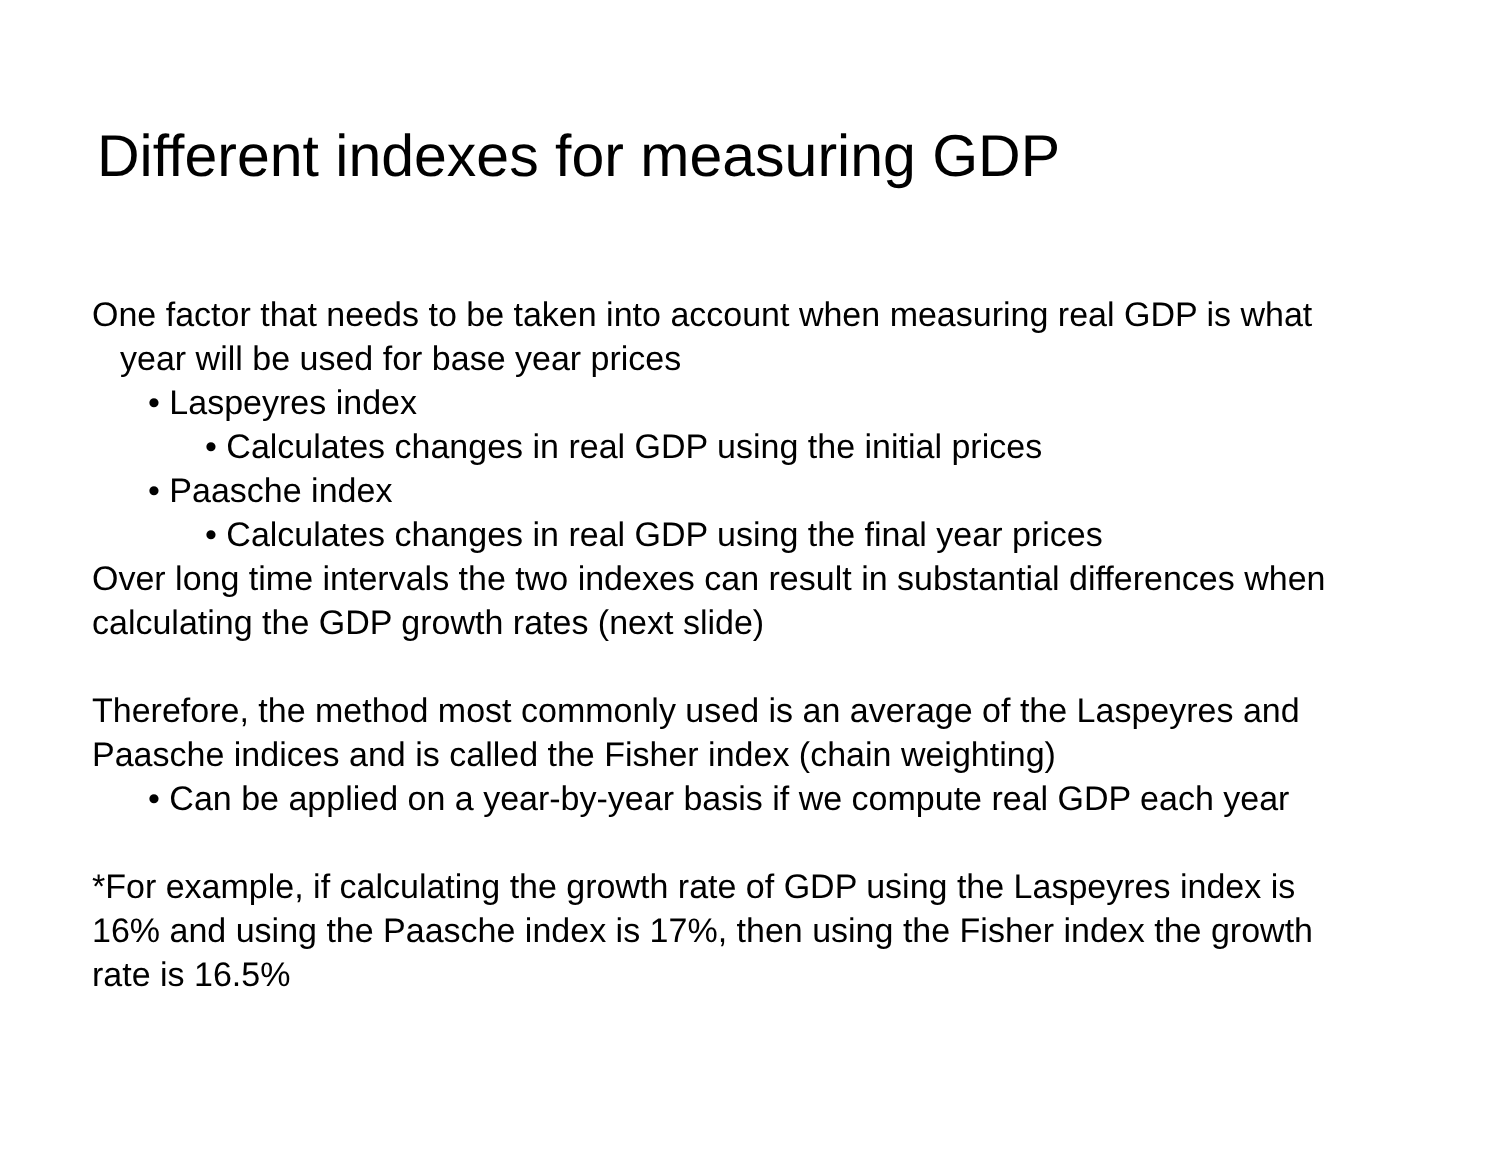Different indexes for measuring GDP
One factor that needs to be taken into account when measuring real GDP is what year will be used for base year prices
• Laspeyres index
• Calculates changes in real GDP using the initial prices
• Paasche index
• Calculates changes in real GDP using the final year prices
Over long time intervals the two indexes can result in substantial differences when calculating the GDP growth rates (next slide)
Therefore, the method most commonly used is an average of the Laspeyres and Paasche indices and is called the Fisher index (chain weighting)
• Can be applied on a year-by-year basis if we compute real GDP each year
*For example, if calculating the growth rate of GDP using the Laspeyres index is 16% and using the Paasche index is 17%, then using the Fisher index the growth rate is 16.5%